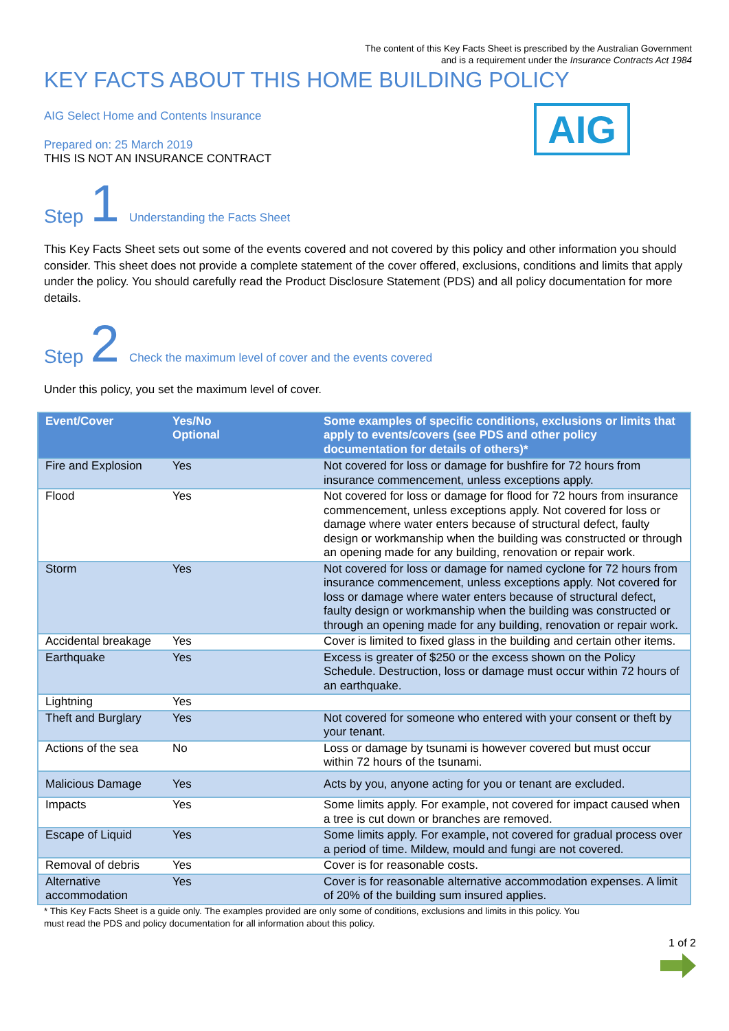The content of this Key Facts Sheet is prescribed by the Australian Government
and is a requirement under the Insurance Contracts Act 1984
KEY FACTS ABOUT THIS HOME BUILDING POLICY
AIG Select Home and Contents Insurance
AIG
Prepared on: 25 March 2019
THIS IS NOT AN INSURANCE CONTRACT
Step 1 Understanding the Facts Sheet
This Key Facts Sheet sets out some of the events covered and not covered by this policy and other information you should consider. This sheet does not provide a complete statement of the cover offered, exclusions, conditions and limits that apply under the policy. You should carefully read the Product Disclosure Statement (PDS) and all policy documentation for more details.
Step 2 Check the maximum level of cover and the events covered
Under this policy, you set the maximum level of cover.
| Event/Cover | Yes/No Optional | Some examples of specific conditions, exclusions or limits that apply to events/covers (see PDS and other policy documentation for details of others)* |
| --- | --- | --- |
| Fire and Explosion | Yes | Not covered for loss or damage for bushfire for 72 hours from insurance commencement, unless exceptions apply. |
| Flood | Yes | Not covered for loss or damage for flood for 72 hours from insurance commencement, unless exceptions apply. Not covered for loss or damage where water enters because of structural defect, faulty design or workmanship when the building was constructed or through an opening made for any building, renovation or repair work. |
| Storm | Yes | Not covered for loss or damage for named cyclone for 72 hours from insurance commencement, unless exceptions apply. Not covered for loss or damage where water enters because of structural defect, faulty design or workmanship when the building was constructed or through an opening made for any building, renovation or repair work. |
| Accidental breakage | Yes | Cover is limited to fixed glass in the building and certain other items. |
| Earthquake | Yes | Excess is greater of $250 or the excess shown on the Policy Schedule. Destruction, loss or damage must occur within 72 hours of an earthquake. |
| Lightning | Yes | |
| Theft and Burglary | Yes | Not covered for someone who entered with your consent or theft by your tenant. |
| Actions of the sea | No | Loss or damage by tsunami is however covered but must occur within 72 hours of the tsunami. |
| Malicious Damage | Yes | Acts by you, anyone acting for you or tenant are excluded. |
| Impacts | Yes | Some limits apply. For example, not covered for impact caused when a tree is cut down or branches are removed. |
| Escape of Liquid | Yes | Some limits apply. For example, not covered for gradual process over a period of time. Mildew, mould and fungi are not covered. |
| Removal of debris | Yes | Cover is for reasonable costs. |
| Alternative accommodation | Yes | Cover is for reasonable alternative accommodation expenses. A limit of 20% of the building sum insured applies. |
* This Key Facts Sheet is a guide only. The examples provided are only some of conditions, exclusions and limits in this policy. You
must read the PDS and policy documentation for all information about this policy.
1 of 2